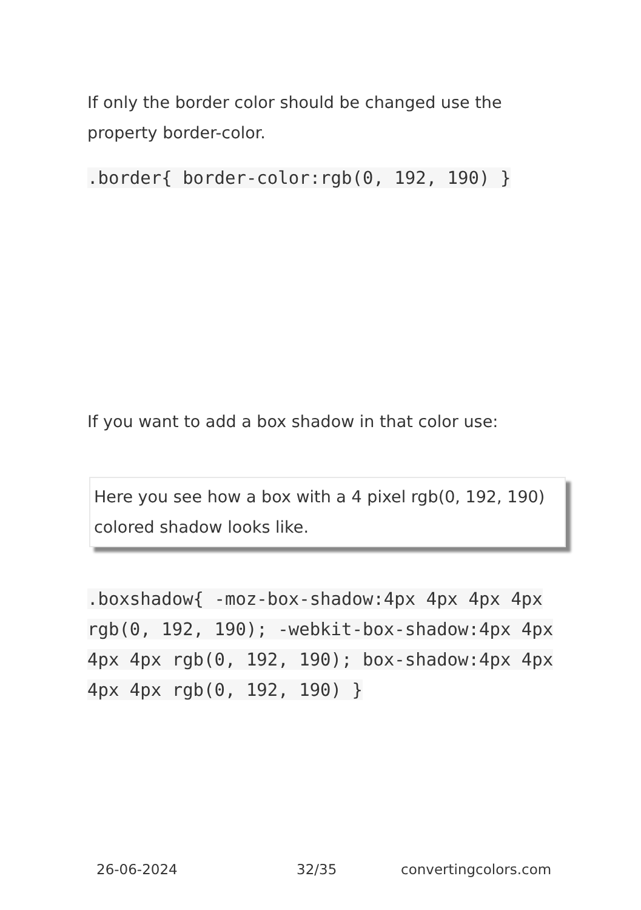If only the border color should be changed use the property border-color.
.border{ border-color:rgb(0, 192, 190) }
If you want to add a box shadow in that color use:
Here you see how a box with a 4 pixel rgb(0, 192, 190) colored shadow looks like.
.boxshadow{ -moz-box-shadow:4px 4px 4px 4px rgb(0, 192, 190); -webkit-box-shadow:4px 4px 4px 4px rgb(0, 192, 190); box-shadow:4px 4px 4px 4px rgb(0, 192, 190) }
26-06-2024 32/35 convertingcolors.com